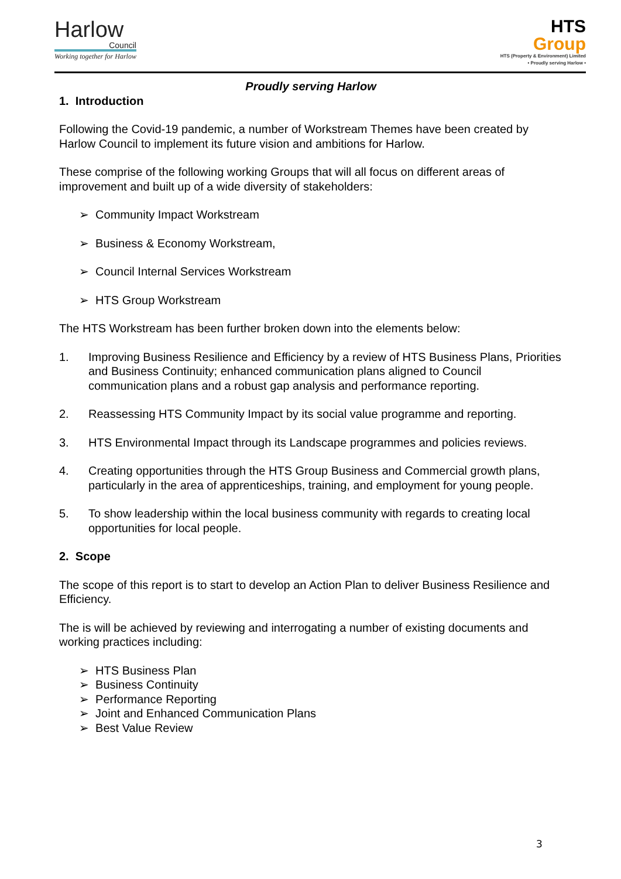Harlow
Council
Working together for Harlow
HTS
Group
HTS (Property & Environment) Limited
• Proudly serving Harlow •
Proudly serving Harlow
1. Introduction
Following the Covid-19 pandemic, a number of Workstream Themes have been created by Harlow Council to implement its future vision and ambitions for Harlow.
These comprise of the following working Groups that will all focus on different areas of improvement and built up of a wide diversity of stakeholders:
➢ Community Impact Workstream
➢ Business & Economy Workstream,
➢ Council Internal Services Workstream
➢ HTS Group Workstream
The HTS Workstream has been further broken down into the elements below:
1. Improving Business Resilience and Efficiency by a review of HTS Business Plans, Priorities and Business Continuity; enhanced communication plans aligned to Council communication plans and a robust gap analysis and performance reporting.
2. Reassessing HTS Community Impact by its social value programme and reporting.
3. HTS Environmental Impact through its Landscape programmes and policies reviews.
4. Creating opportunities through the HTS Group Business and Commercial growth plans, particularly in the area of apprenticeships, training, and employment for young people.
5. To show leadership within the local business community with regards to creating local opportunities for local people.
2. Scope
The scope of this report is to start to develop an Action Plan to deliver Business Resilience and Efficiency.
The is will be achieved by reviewing and interrogating a number of existing documents and working practices including:
➢ HTS Business Plan
➢ Business Continuity
➢ Performance Reporting
➢ Joint and Enhanced Communication Plans
➢ Best Value Review
3